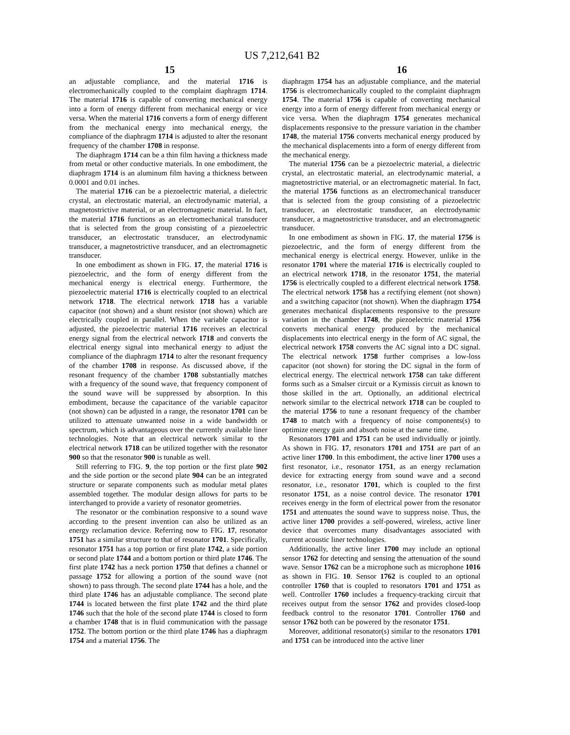US 7,212,641 B2
15 16
an adjustable compliance, and the material 1716 is electromechanically coupled to the complaint diaphragm 1714. The material 1716 is capable of converting mechanical energy into a form of energy different from mechanical energy or vice versa. When the material 1716 converts a form of energy different from the mechanical energy into mechanical energy, the compliance of the diaphragm 1714 is adjusted to alter the resonant frequency of the chamber 1708 in response.
The diaphragm 1714 can be a thin film having a thickness made from metal or other conductive materials. In one embodiment, the diaphragm 1714 is an aluminum film having a thickness between 0.0001 and 0.01 inches.
The material 1716 can be a piezoelectric material, a dielectric crystal, an electrostatic material, an electrodynamic material, a magnetostrictive material, or an electromagnetic material. In fact, the material 1716 functions as an electromechanical transducer that is selected from the group consisting of a piezoelectric transducer, an electrostatic transducer, an electrodynamic transducer, a magnetostrictive transducer, and an electromagnetic transducer.
In one embodiment as shown in FIG. 17, the material 1716 is piezoelectric, and the form of energy different from the mechanical energy is electrical energy. Furthermore, the piezoelectric material 1716 is electrically coupled to an electrical network 1718. The electrical network 1718 has a variable capacitor (not shown) and a shunt resistor (not shown) which are electrically coupled in parallel. When the variable capacitor is adjusted, the piezoelectric material 1716 receives an electrical energy signal from the electrical network 1718 and converts the electrical energy signal into mechanical energy to adjust the compliance of the diaphragm 1714 to alter the resonant frequency of the chamber 1708 in response. As discussed above, if the resonant frequency of the chamber 1708 substantially matches with a frequency of the sound wave, that frequency component of the sound wave will be suppressed by absorption. In this embodiment, because the capacitance of the variable capacitor (not shown) can be adjusted in a range, the resonator 1701 can be utilized to attenuate unwanted noise in a wide bandwidth or spectrum, which is advantageous over the currently available liner technologies. Note that an electrical network similar to the electrical network 1718 can be utilized together with the resonator 900 so that the resonator 900 is tunable as well.
Still referring to FIG. 9, the top portion or the first plate 902 and the side portion or the second plate 904 can be an integrated structure or separate components such as modular metal plates assembled together. The modular design allows for parts to be interchanged to provide a variety of resonator geometries.
The resonator or the combination responsive to a sound wave according to the present invention can also be utilized as an energy reclamation device. Referring now to FIG. 17, resonator 1751 has a similar structure to that of resonator 1701. Specifically, resonator 1751 has a top portion or first plate 1742, a side portion or second plate 1744 and a bottom portion or third plate 1746. The first plate 1742 has a neck portion 1750 that defines a channel or passage 1752 for allowing a portion of the sound wave (not shown) to pass through. The second plate 1744 has a hole, and the third plate 1746 has an adjustable compliance. The second plate 1744 is located between the first plate 1742 and the third plate 1746 such that the hole of the second plate 1744 is closed to form a chamber 1748 that is in fluid communication with the passage 1752. The bottom portion or the third plate 1746 has a diaphragm 1754 and a material 1756. The
diaphragm 1754 has an adjustable compliance, and the material 1756 is electromechanically coupled to the complaint diaphragm 1754. The material 1756 is capable of converting mechanical energy into a form of energy different from mechanical energy or vice versa. When the diaphragm 1754 generates mechanical displacements responsive to the pressure variation in the chamber 1748, the material 1756 converts mechanical energy produced by the mechanical displacements into a form of energy different from the mechanical energy.
The material 1756 can be a piezoelectric material, a dielectric crystal, an electrostatic material, an electrodynamic material, a magnetostrictive material, or an electromagnetic material. In fact, the material 1756 functions as an electromechanical transducer that is selected from the group consisting of a piezoelectric transducer, an electrostatic transducer, an electrodynamic transducer, a magnetostrictive transducer, and an electromagnetic transducer.
In one embodiment as shown in FIG. 17, the material 1756 is piezoelectric, and the form of energy different from the mechanical energy is electrical energy. However, unlike in the resonator 1701 where the material 1716 is electrically coupled to an electrical network 1718, in the resonator 1751, the material 1756 is electrically coupled to a different electrical network 1758. The electrical network 1758 has a rectifying element (not shown) and a switching capacitor (not shown). When the diaphragm 1754 generates mechanical displacements responsive to the pressure variation in the chamber 1748, the piezoelectric material 1756 converts mechanical energy produced by the mechanical displacements into electrical energy in the form of AC signal, the electrical network 1758 converts the AC signal into a DC signal. The electrical network 1758 further comprises a low-loss capacitor (not shown) for storing the DC signal in the form of electrical energy. The electrical network 1758 can take different forms such as a Smalser circuit or a Kymissis circuit as known to those skilled in the art. Optionally, an additional electrical network similar to the electrical network 1718 can be coupled to the material 1756 to tune a resonant frequency of the chamber 1748 to match with a frequency of noise components(s) to optimize energy gain and absorb noise at the same time.
Resonators 1701 and 1751 can be used individually or jointly. As shown in FIG. 17, resonators 1701 and 1751 are part of an active liner 1700. In this embodiment, the active liner 1700 uses a first resonator, i.e., resonator 1751, as an energy reclamation device for extracting energy from sound wave and a second resonator, i.e., resonator 1701, which is coupled to the first resonator 1751, as a noise control device. The resonator 1701 receives energy in the form of electrical power from the resonator 1751 and attenuates the sound wave to suppress noise. Thus, the active liner 1700 provides a self-powered, wireless, active liner device that overcomes many disadvantages associated with current acoustic liner technologies.
Additionally, the active liner 1700 may include an optional sensor 1762 for detecting and sensing the attenuation of the sound wave. Sensor 1762 can be a microphone such as microphone 1016 as shown in FIG. 10. Sensor 1762 is coupled to an optional controller 1760 that is coupled to resonators 1701 and 1751 as well. Controller 1760 includes a frequency-tracking circuit that receives output from the sensor 1762 and provides closed-loop feedback control to the resonator 1701. Controller 1760 and sensor 1762 both can be powered by the resonator 1751.
Moreover, additional resonator(s) similar to the resonators 1701 and 1751 can be introduced into the active liner